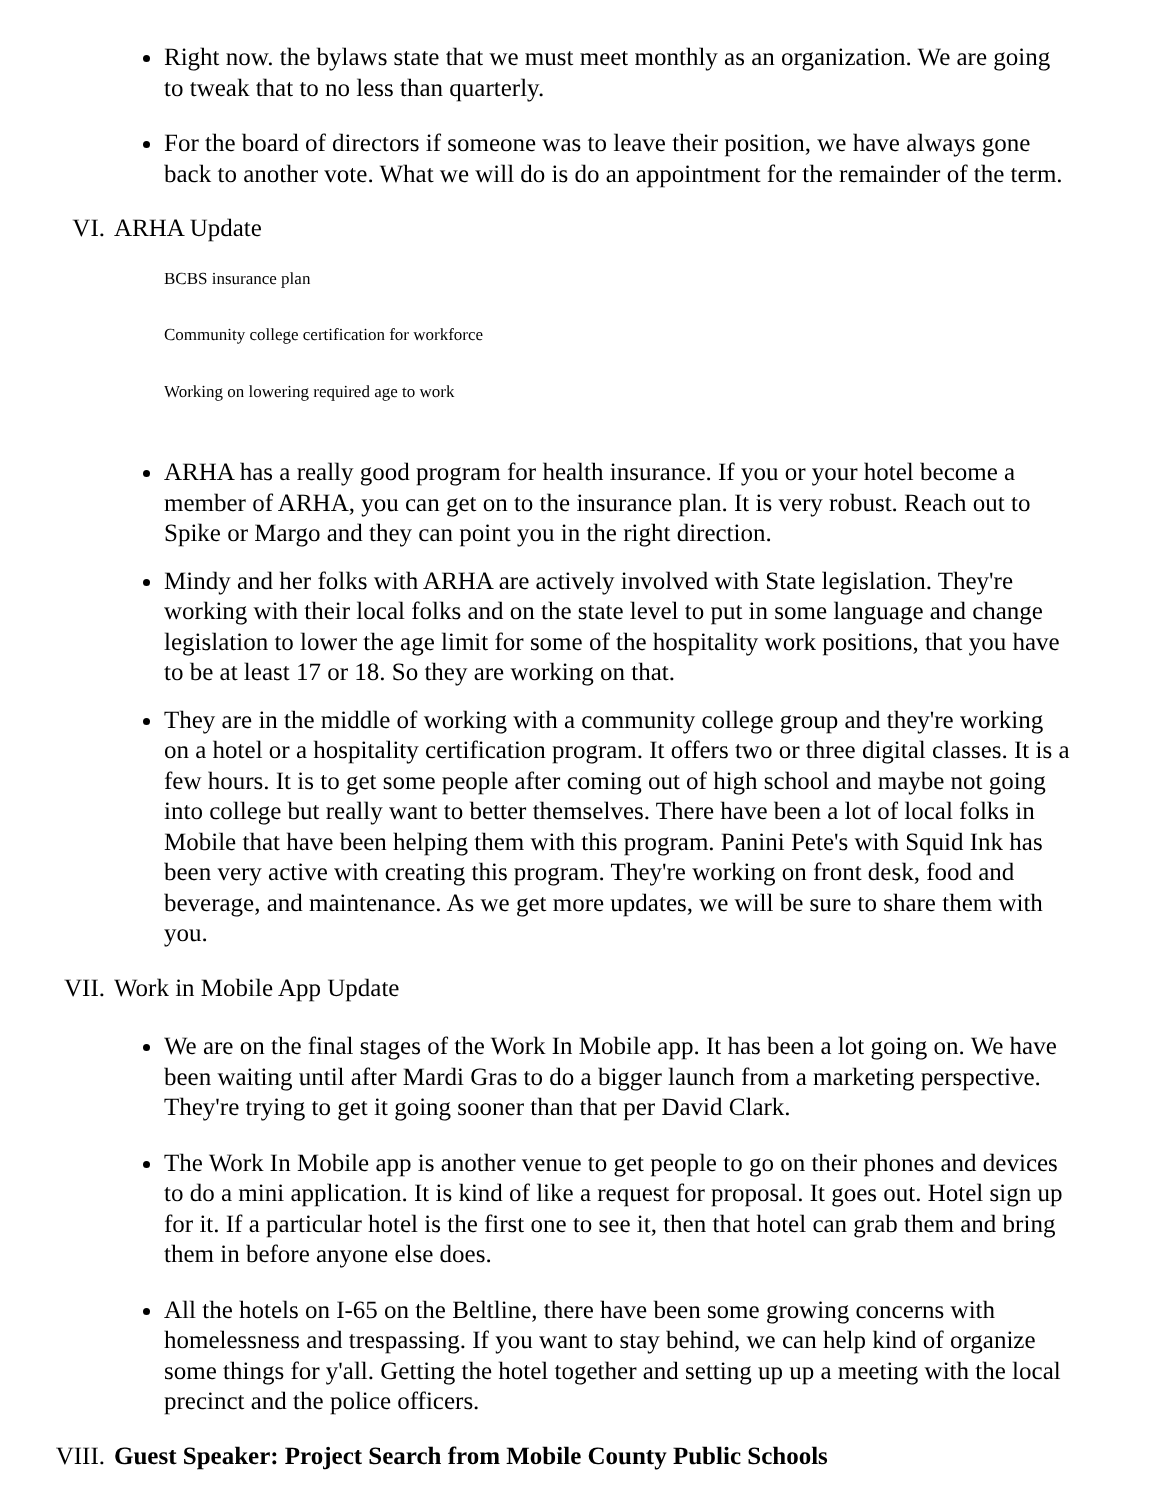Right now. the bylaws state that we must meet monthly as an organization. We are going to tweak that to no less than quarterly.
For the board of directors if someone was to leave their position, we have always gone back to another vote. What we will do is do an appointment for the remainder of the term.
VI. ARHA Update
BCBS insurance plan
Community college certification for workforce
Working on lowering required age to work
ARHA has a really good program for health insurance. If you or your hotel become a member of ARHA, you can get on to the insurance plan. It is very robust. Reach out to Spike or Margo and they can point you in the right direction.
Mindy and her folks with ARHA are actively involved with State legislation. They're working with their local folks and on the state level to put in some language and change legislation to lower the age limit for some of the hospitality work positions, that you have to be at least 17 or 18. So they are working on that.
They are in the middle of working with a community college group and they're working on a hotel or a hospitality certification program. It offers two or three digital classes. It is a few hours. It is to get some people after coming out of high school and maybe not going into college but really want to better themselves. There have been a lot of local folks in Mobile that have been helping them with this program. Panini Pete's with Squid Ink has been very active with creating this program. They're working on front desk, food and beverage, and maintenance. As we get more updates, we will be sure to share them with you.
VII. Work in Mobile App Update
We are on the final stages of the Work In Mobile app. It has been a lot going on. We have been waiting until after Mardi Gras to do a bigger launch from a marketing perspective. They're trying to get it going sooner than that per David Clark.
The Work In Mobile app is another venue to get people to go on their phones and devices to do a mini application. It is kind of like a request for proposal. It goes out. Hotel sign up for it. If a particular hotel is the first one to see it, then that hotel can grab them and bring them in before anyone else does.
All the hotels on I-65 on the Beltline, there have been some growing concerns with homelessness and trespassing. If you want to stay behind, we can help kind of organize some things for y'all. Getting the hotel together and setting up up a meeting with the local precinct and the police officers.
VIII. Guest Speaker: Project Search from Mobile County Public Schools